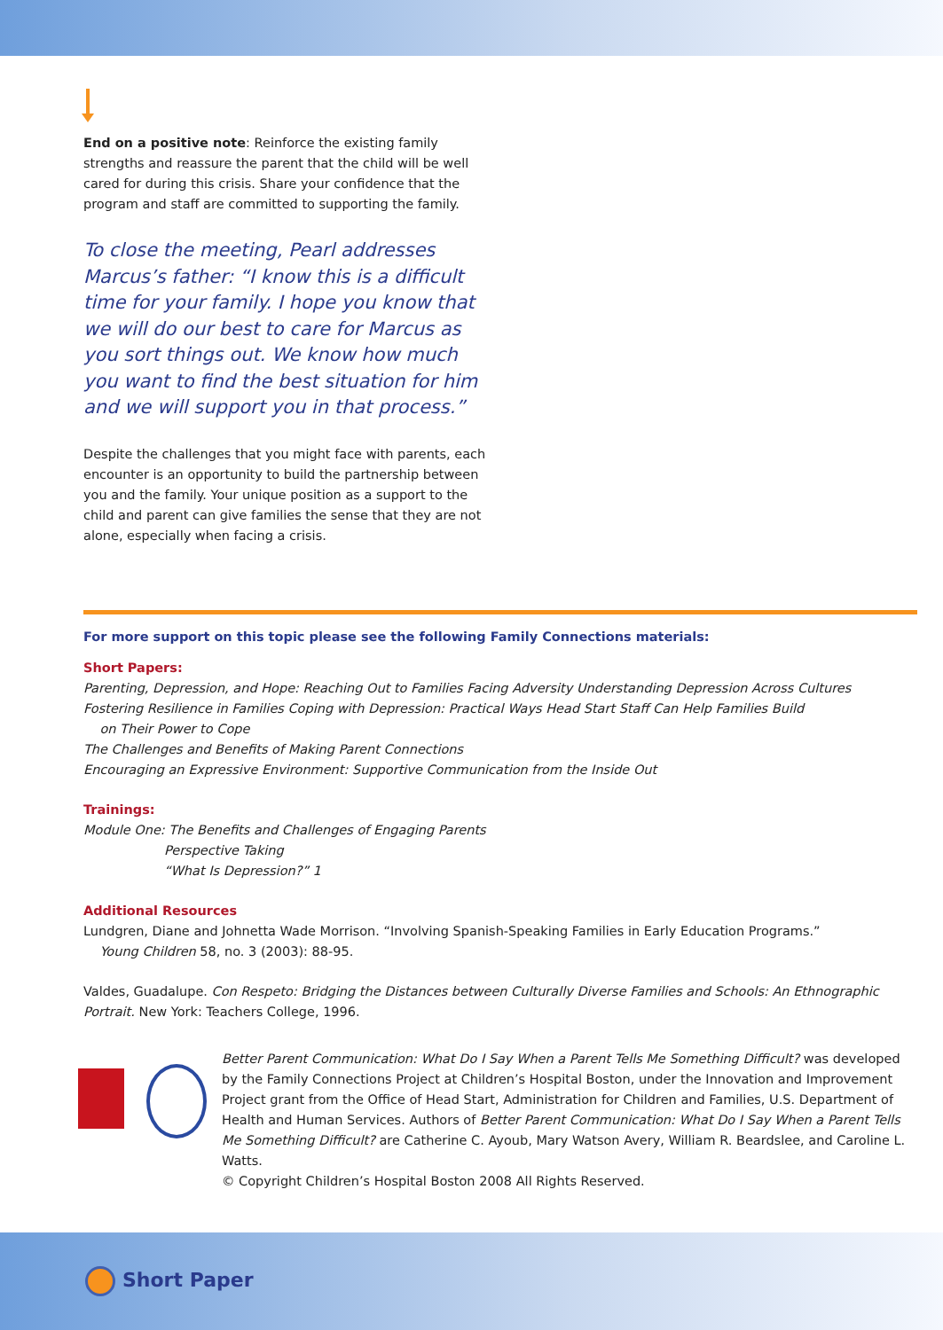End on a positive note: Reinforce the existing family strengths and reassure the parent that the child will be well cared for during this crisis. Share your confidence that the program and staff are committed to supporting the family.
To close the meeting, Pearl addresses Marcus’s father: “I know this is a difficult time for your family. I hope you know that we will do our best to care for Marcus as you sort things out. We know how much you want to find the best situation for him and we will support you in that process.”
Despite the challenges that you might face with parents, each encounter is an opportunity to build the partnership between you and the family. Your unique position as a support to the child and parent can give families the sense that they are not alone, especially when facing a crisis.
For more support on this topic please see the following Family Connections materials:
Short Papers:
Parenting, Depression, and Hope: Reaching Out to Families Facing Adversity Understanding Depression Across Cultures
Fostering Resilience in Families Coping with Depression: Practical Ways Head Start Staff Can Help Families Build
on Their Power to Cope
The Challenges and Benefits of Making Parent Connections
Encouraging an Expressive Environment: Supportive Communication from the Inside Out
Trainings:
Module One: The Benefits and Challenges of Engaging Parents
Perspective Taking
“What Is Depression?” 1
Additional Resources
Lundgren, Diane and Johnetta Wade Morrison. “Involving Spanish-Speaking Families in Early Education Programs.”
Young Children 58, no. 3 (2003): 88-95.
Valdes, Guadalupe. Con Respeto: Bridging the Distances between Culturally Diverse Families and Schools: An Ethnographic Portrait. New York: Teachers College, 1996.
Better Parent Communication: What Do I Say When a Parent Tells Me Something Difficult? was developed by the Family Connections Project at Children’s Hospital Boston, under the Innovation and Improvement Project grant from the Office of Head Start, Administration for Children and Families, U.S. Department of Health and Human Services. Authors of Better Parent Communication: What Do I Say When a Parent Tells Me Something Difficult? are Catherine C. Ayoub, Mary Watson Avery, William R. Beardslee, and Caroline L. Watts.
© Copyright Children’s Hospital Boston 2008 All Rights Reserved.
Short Paper